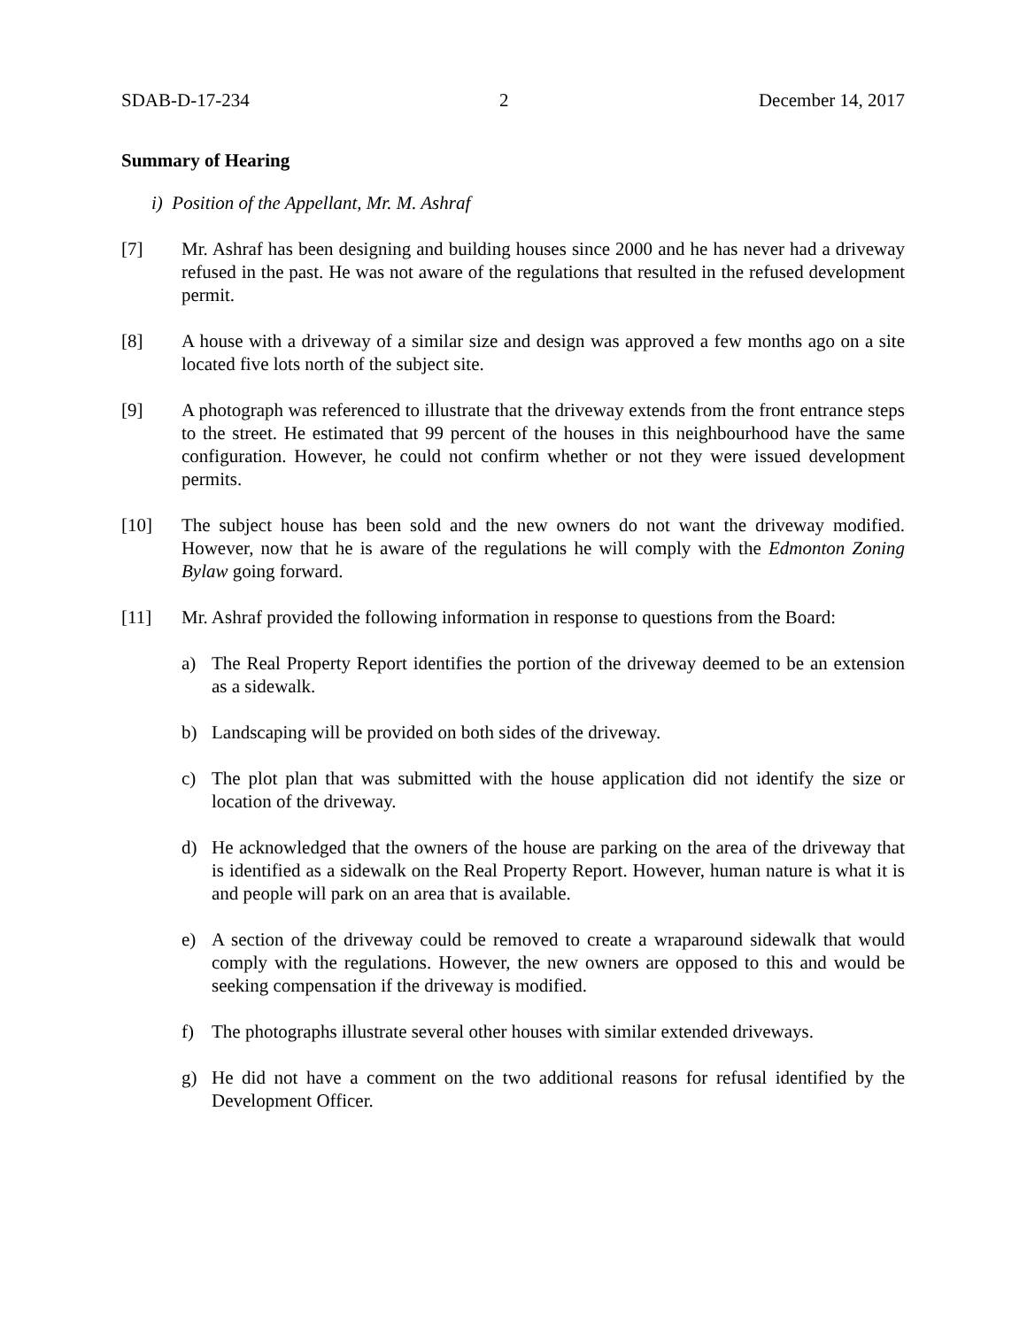SDAB-D-17-234 2 December 14, 2017
Summary of Hearing
i) Position of the Appellant, Mr. M. Ashraf
[7] Mr. Ashraf has been designing and building houses since 2000 and he has never had a driveway refused in the past. He was not aware of the regulations that resulted in the refused development permit.
[8] A house with a driveway of a similar size and design was approved a few months ago on a site located five lots north of the subject site.
[9] A photograph was referenced to illustrate that the driveway extends from the front entrance steps to the street. He estimated that 99 percent of the houses in this neighbourhood have the same configuration. However, he could not confirm whether or not they were issued development permits.
[10] The subject house has been sold and the new owners do not want the driveway modified. However, now that he is aware of the regulations he will comply with the Edmonton Zoning Bylaw going forward.
[11] Mr. Ashraf provided the following information in response to questions from the Board:
a) The Real Property Report identifies the portion of the driveway deemed to be an extension as a sidewalk.
b) Landscaping will be provided on both sides of the driveway.
c) The plot plan that was submitted with the house application did not identify the size or location of the driveway.
d) He acknowledged that the owners of the house are parking on the area of the driveway that is identified as a sidewalk on the Real Property Report. However, human nature is what it is and people will park on an area that is available.
e) A section of the driveway could be removed to create a wraparound sidewalk that would comply with the regulations. However, the new owners are opposed to this and would be seeking compensation if the driveway is modified.
f) The photographs illustrate several other houses with similar extended driveways.
g) He did not have a comment on the two additional reasons for refusal identified by the Development Officer.